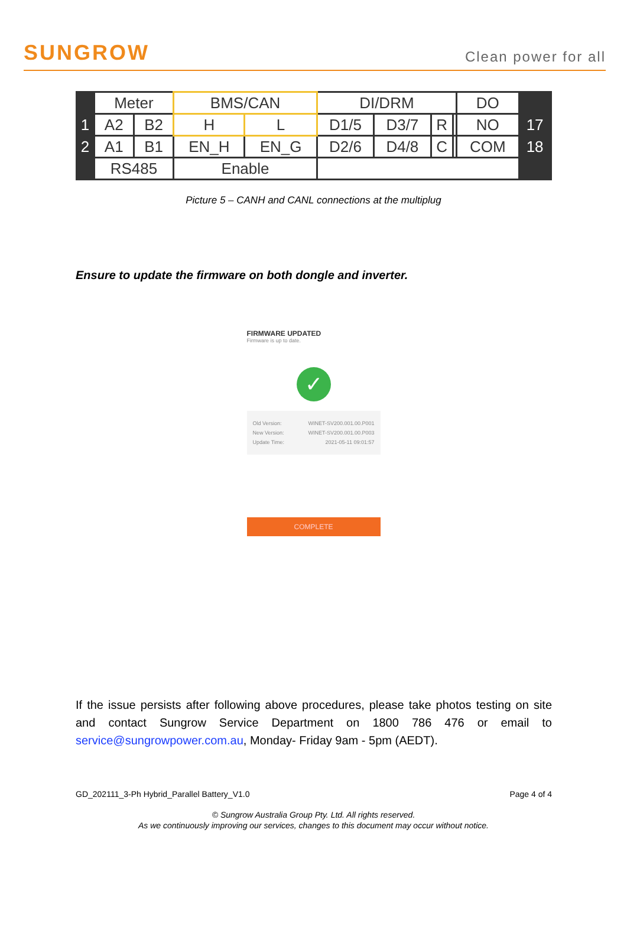SUNGROW
Clean power for all
| | Meter | | BMS/CAN | | DI/DRM | | | | DO | |
| 1 | A2 | B2 | H | L | D1/5 | D3/7 | R | | NO | 17 |
| 2 | A1 | B1 | EN_H | EN_G | D2/6 | D4/8 | C | | COM | 18 |
| | RS485 | | Enable | | | | | | | |
Picture 5 – CANH and CANL connections at the multiplug
Ensure to update the firmware on both dongle and inverter.
FIRMWARE UPDATED
Firmware is up to date.
✓
Old Version: WINET-SV200.001.00.P001
New Version: WINET-SV200.001.00.P003
Update Time: 2021-05-11 09:01:57
COMPLETE
If the issue persists after following above procedures, please take photos testing on site and contact Sungrow Service Department on 1800 786 476 or email to service@sungrowpower.com.au, Monday- Friday 9am - 5pm (AEDT).
GD_202111_3-Ph Hybrid_Parallel Battery_V1.0 Page 4 of 4
© Sungrow Australia Group Pty. Ltd. All rights reserved.
As we continuously improving our services, changes to this document may occur without notice.